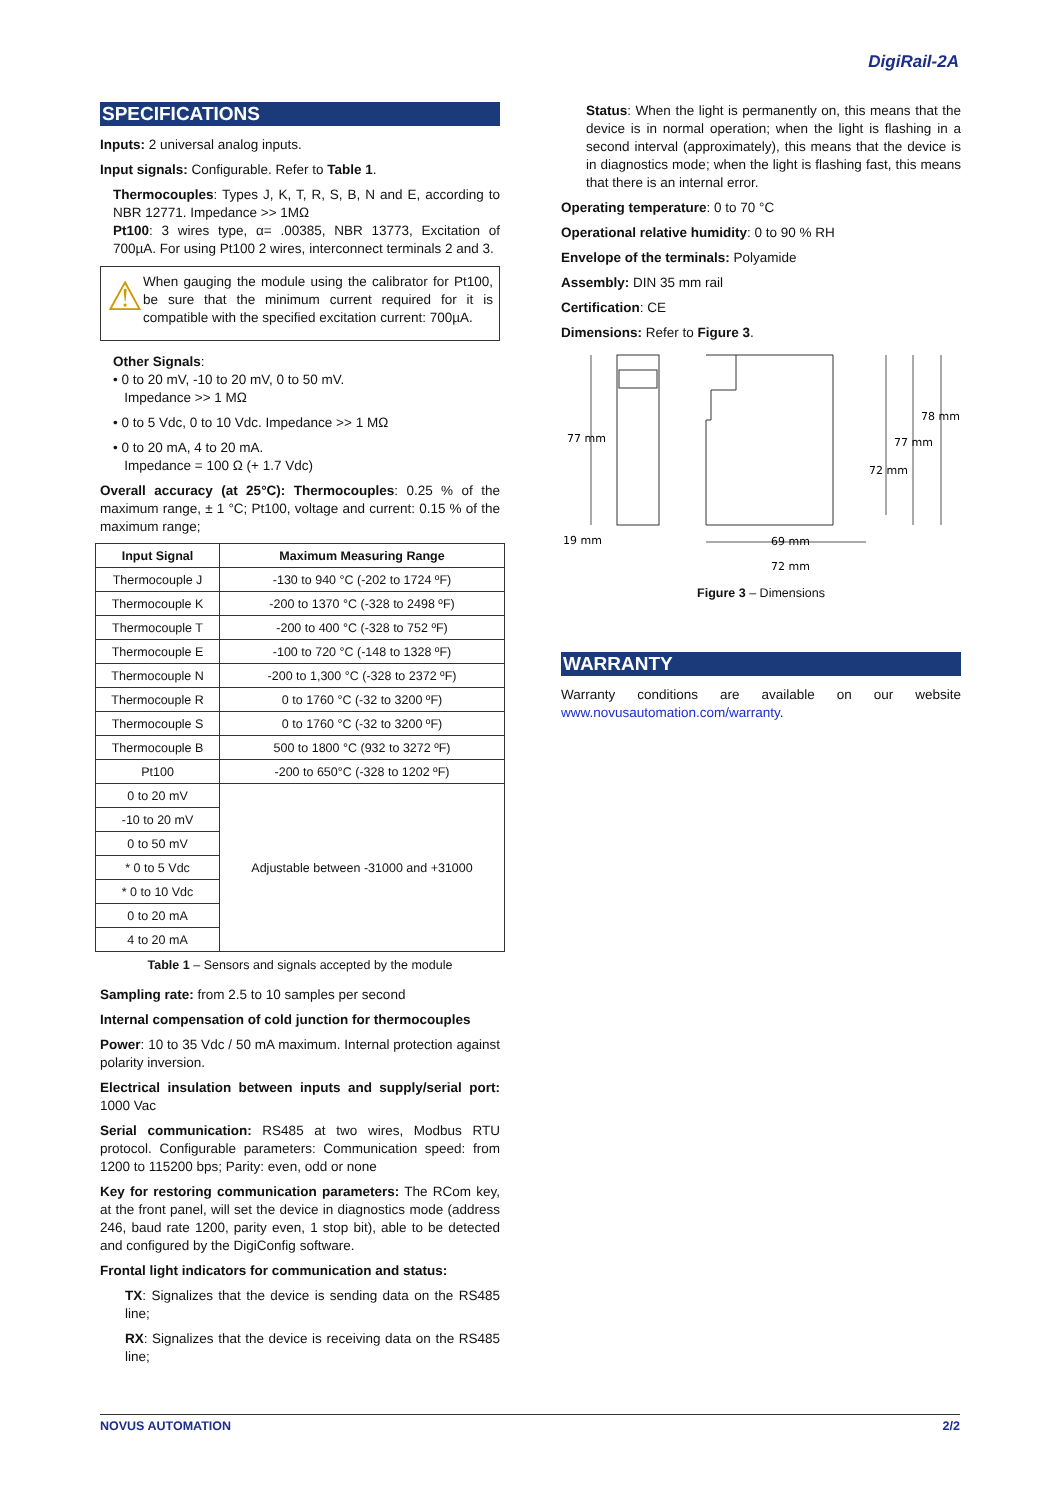DigiRail-2A
SPECIFICATIONS
Inputs: 2 universal analog inputs.
Input signals: Configurable. Refer to Table 1.
Thermocouples: Types J, K, T, R, S, B, N and E, according to NBR 12771. Impedance >> 1MΩ
Pt100: 3 wires type, α= .00385, NBR 13773, Excitation of 700µA. For using Pt100 2 wires, interconnect terminals 2 and 3.
⚠
When gauging the module using the calibrator for Pt100, be sure that the minimum current required for it is compatible with the specified excitation current: 700µA.
Other Signals:
• 0 to 20 mV, -10 to 20 mV, 0 to 50 mV.
Impedance >> 1 MΩ
• 0 to 5 Vdc, 0 to 10 Vdc. Impedance >> 1 MΩ
• 0 to 20 mA, 4 to 20 mA.
Impedance = 100 Ω (+ 1.7 Vdc)
Overall accuracy (at 25°C): Thermocouples: 0.25 % of the maximum range, ± 1 °C; Pt100, voltage and current: 0.15 % of the maximum range;
| Input Signal | Maximum Measuring Range |
| --- | --- |
| Thermocouple J | -130 to 940 °C (-202 to 1724 ºF) |
| Thermocouple K | -200 to 1370 °C (-328 to 2498 ºF) |
| Thermocouple T | -200 to 400 °C (-328 to 752 ºF) |
| Thermocouple E | -100 to 720 °C (-148 to 1328 ºF) |
| Thermocouple N | -200 to 1,300 °C (-328 to 2372 ºF) |
| Thermocouple R | 0 to 1760 °C (-32 to 3200 ºF) |
| Thermocouple S | 0 to 1760 °C (-32 to 3200 ºF) |
| Thermocouple B | 500 to 1800 °C (932 to 3272 ºF) |
| Pt100 | -200 to 650°C (-328 to 1202 ºF) |
| 0 to 20 mV | Adjustable between -31000 and +31000 |
| -10 to 20 mV | |
| 0 to 50 mV | |
| * 0 to 5 Vdc | |
| * 0 to 10 Vdc | |
| 0 to 20 mA | |
| 4 to 20 mA | |
Table 1 – Sensors and signals accepted by the module
Sampling rate: from 2.5 to 10 samples per second
Internal compensation of cold junction for thermocouples
Power: 10 to 35 Vdc / 50 mA maximum. Internal protection against polarity inversion.
Electrical insulation between inputs and supply/serial port: 1000 Vac
Serial communication: RS485 at two wires, Modbus RTU protocol. Configurable parameters: Communication speed: from 1200 to 115200 bps; Parity: even, odd or none
Key for restoring communication parameters: The RCom key, at the front panel, will set the device in diagnostics mode (address 246, baud rate 1200, parity even, 1 stop bit), able to be detected and configured by the DigiConfig software.
Frontal light indicators for communication and status:
TX: Signalizes that the device is sending data on the RS485 line;
RX: Signalizes that the device is receiving data on the RS485 line;
Status: When the light is permanently on, this means that the device is in normal operation; when the light is flashing in a second interval (approximately), this means that the device is in diagnostics mode; when the light is flashing fast, this means that there is an internal error.
Operating temperature: 0 to 70 °C
Operational relative humidity: 0 to 90 % RH
Envelope of the terminals: Polyamide
Assembly: DIN 35 mm rail
Certification: CE
Dimensions: Refer to Figure 3.
77 mm
78 mm
77 mm
72 mm
19 mm
69 mm
72 mm
Figure 3 – Dimensions
WARRANTY
Warranty conditions are available on our website www.novusautomation.com/warranty.
NOVUS AUTOMATION 2/2